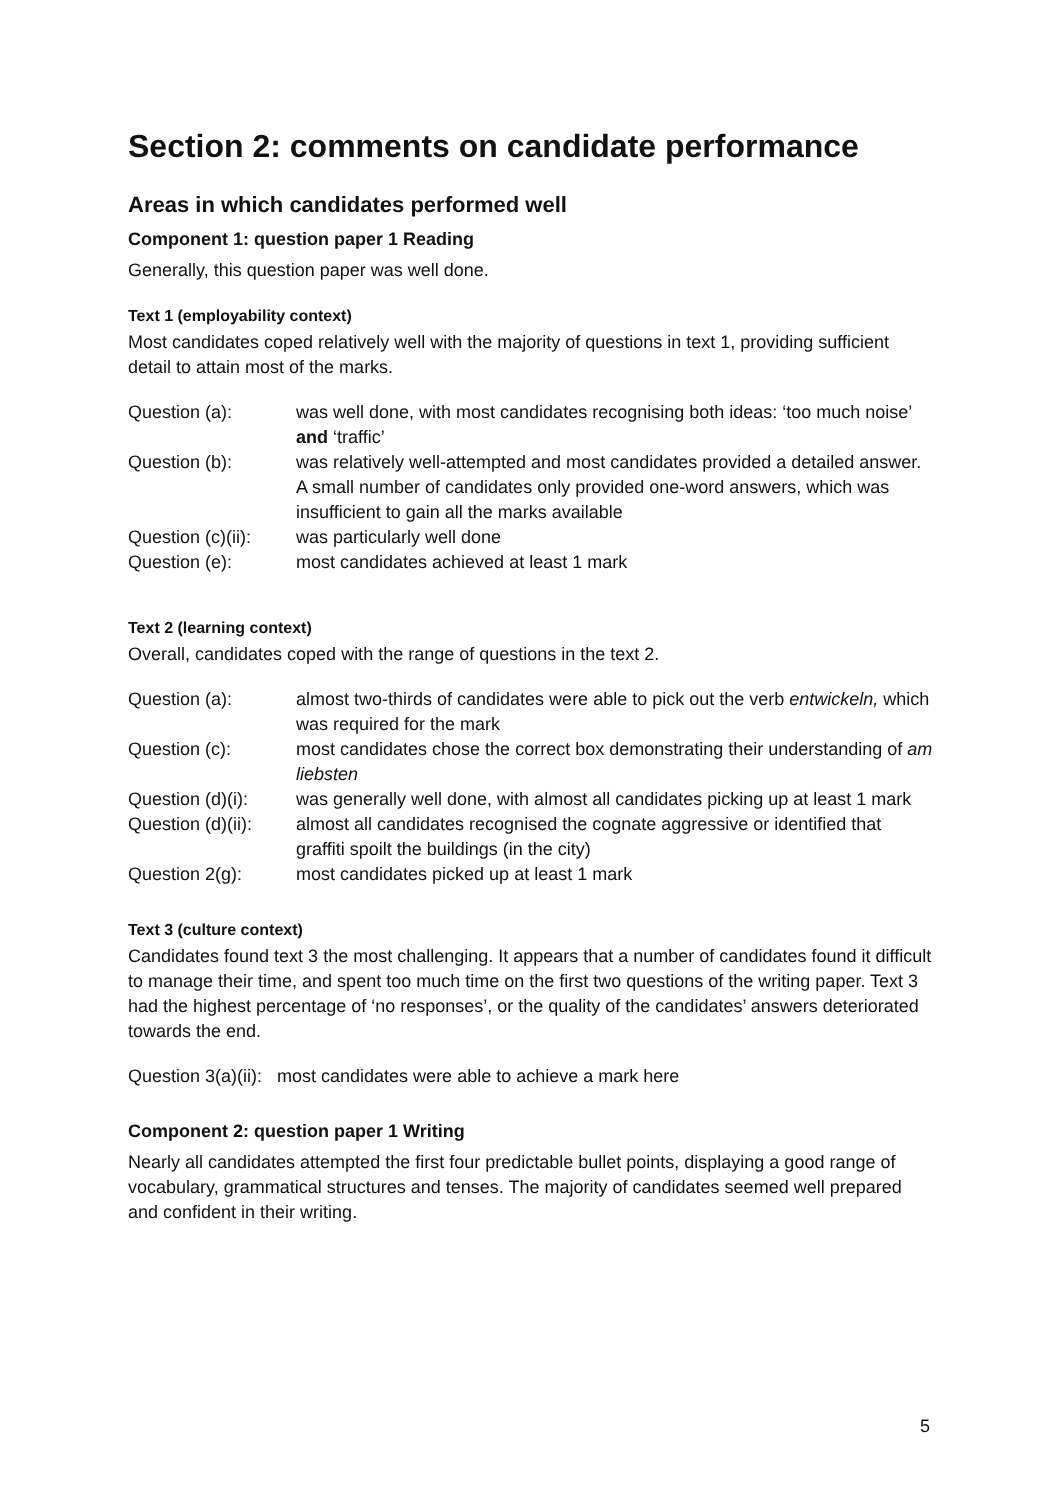Section 2: comments on candidate performance
Areas in which candidates performed well
Component 1: question paper 1 Reading
Generally, this question paper was well done.
Text 1 (employability context)
Most candidates coped relatively well with the majority of questions in text 1, providing sufficient detail to attain most of the marks.
Question (a): was well done, with most candidates recognising both ideas: ‘too much noise’ and ‘traffic’
Question (b): was relatively well-attempted and most candidates provided a detailed answer. A small number of candidates only provided one-word answers, which was insufficient to gain all the marks available
Question (c)(ii):
was particularly well done
Question (e): most candidates achieved at least 1 mark
Text 2 (learning context)
Overall, candidates coped with the range of questions in the text 2.
Question (a): almost two-thirds of candidates were able to pick out the verb entwickeln, which was required for the mark
Question (c): most candidates chose the correct box demonstrating their understanding of am liebsten
Question (d)(i):
was generally well done, with almost all candidates picking up at least 1 mark
Question (d)(ii):
almost all candidates recognised the cognate aggressive or identified that graffiti spoilt the buildings (in the city)
Question 2(g): most candidates picked up at least 1 mark
Text 3 (culture context)
Candidates found text 3 the most challenging. It appears that a number of candidates found it difficult to manage their time, and spent too much time on the first two questions of the writing paper. Text 3 had the highest percentage of ‘no responses’, or the quality of the candidates’ answers deteriorated towards the end.
Question 3(a)(ii): most candidates were able to achieve a mark here
Component 2: question paper 1 Writing
Nearly all candidates attempted the first four predictable bullet points, displaying a good range of vocabulary, grammatical structures and tenses. The majority of candidates seemed well prepared and confident in their writing.
5